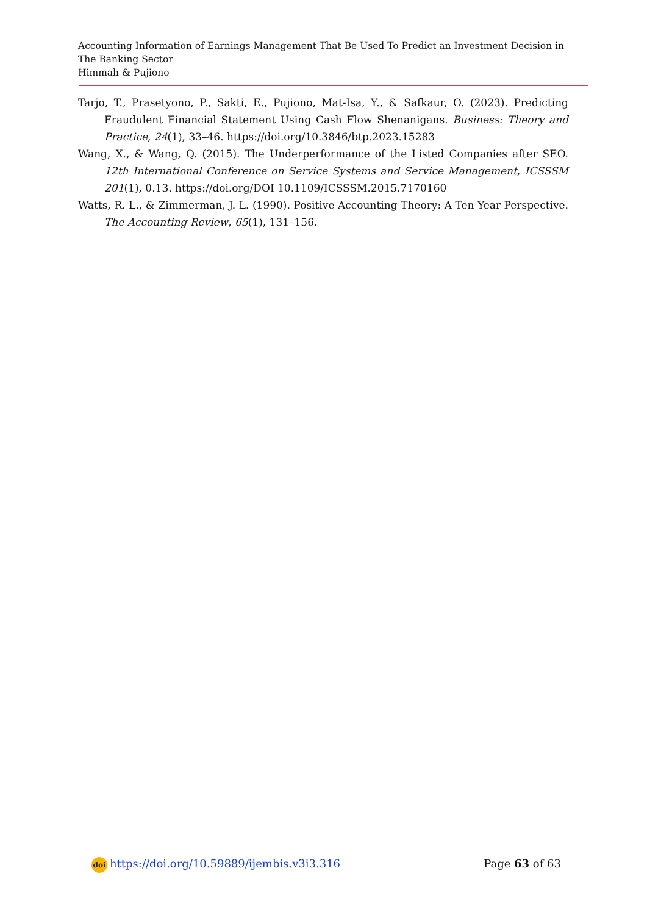Accounting Information of Earnings Management That Be Used To Predict an Investment Decision in The Banking Sector
Himmah & Pujiono
Tarjo, T., Prasetyono, P., Sakti, E., Pujiono, Mat-Isa, Y., & Safkaur, O. (2023). Predicting Fraudulent Financial Statement Using Cash Flow Shenanigans. Business: Theory and Practice, 24(1), 33–46. https://doi.org/10.3846/btp.2023.15283
Wang, X., & Wang, Q. (2015). The Underperformance of the Listed Companies after SEO. 12th International Conference on Service Systems and Service Management, ICSSSM 201(1), 0.13. https://doi.org/DOI 10.1109/ICSSSM.2015.7170160
Watts, R. L., & Zimmerman, J. L. (1990). Positive Accounting Theory: A Ten Year Perspective. The Accounting Review, 65(1), 131–156.
doi https://doi.org/10.59889/ijembis.v3i3.316
Page 63 of 63